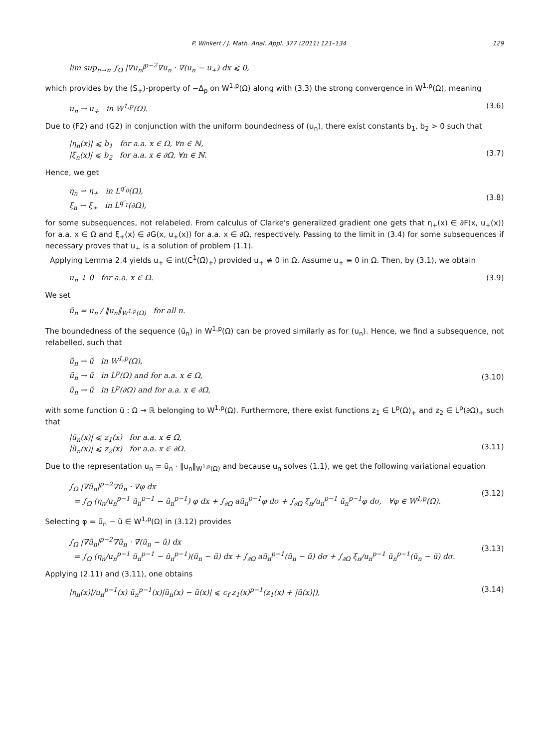P. Winkert / J. Math. Anal. Appl. 377 (2011) 121–134 129
lim sup<sub>n→∞</sub> ∫<sub>Ω</sub> |∇u<sub>n</sub>|<sup>p−2</sup>∇u<sub>n</sub> · ∇(u<sub>n</sub> − u<sub>+</sub>) dx ⩽ 0,
which provides by the (S<sub>+</sub>)-property of −Δ<sub>p</sub> on W<sup>1,p</sup>(Ω) along with (3.3) the strong convergence in W<sup>1,p</sup>(Ω), meaning
u<sub>n</sub> → u<sub>+</sub> in W<sup>1,p</sup>(Ω). (3.6)
Due to (F2) and (G2) in conjunction with the uniform boundedness of (u<sub>n</sub>), there exist constants b<sub>1</sub>, b<sub>2</sub> > 0 such that
|η<sub>n</sub>(x)| ⩽ b<sub>1</sub> for a.a. x ∈ Ω, ∀n ∈ ℕ,
|ξ<sub>n</sub>(x)| ⩽ b<sub>2</sub> for a.a. x ∈ ∂Ω, ∀n ∈ ℕ.
(3.7)
Hence, we get
η<sub>n</sub> ⇀ η<sub>+</sub> in L<sup>q′<sub>0</sub></sup>(Ω),
ξ<sub>n</sub> ⇀ ξ<sub>+</sub> in L<sup>q′<sub>1</sub></sup>(∂Ω),
(3.8)
for some subsequences, not relabeled. From calculus of Clarke's generalized gradient one gets that η<sub>+</sub>(x) ∈ ∂F(x, u<sub>+</sub>(x)) for a.a. x ∈ Ω and ξ<sub>+</sub>(x) ∈ ∂G(x, u<sub>+</sub>(x)) for a.a. x ∈ ∂Ω, respectively. Passing to the limit in (3.4) for some subsequences if necessary proves that u<sub>+</sub> is a solution of problem (1.1).
Applying Lemma 2.4 yields u<sub>+</sub> ∈ int(C<sup>1</sup>(Ω̄)<sub>+</sub>) provided u<sub>+</sub> ≢ 0 in Ω. Assume u<sub>+</sub> ≡ 0 in Ω. Then, by (3.1), we obtain
u<sub>n</sub> ↓ 0 for a.a. x ∈ Ω. (3.9)
We set
ũ<sub>n</sub> = u<sub>n</sub> / ‖u<sub>n</sub>‖<sub>W<sup>1,p</sup>(Ω)</sub> for all n.
The boundedness of the sequence (ũ<sub>n</sub>) in W<sup>1,p</sup>(Ω) can be proved similarly as for (u<sub>n</sub>). Hence, we find a subsequence, not relabelled, such that
ũ<sub>n</sub> ⇀ ũ in W<sup>1,p</sup>(Ω),
ũ<sub>n</sub> → ũ in L<sup>p</sup>(Ω) and for a.a. x ∈ Ω,
ũ<sub>n</sub> → ũ in L<sup>p</sup>(∂Ω) and for a.a. x ∈ ∂Ω,
(3.10)
with some function ũ : Ω → ℝ belonging to W<sup>1,p</sup>(Ω). Furthermore, there exist functions z<sub>1</sub> ∈ L<sup>p</sup>(Ω)<sub>+</sub> and z<sub>2</sub> ∈ L<sup>p</sup>(∂Ω)<sub>+</sub> such that
|ũ<sub>n</sub>(x)| ⩽ z<sub>1</sub>(x) for a.a. x ∈ Ω,
|ũ<sub>n</sub>(x)| ⩽ z<sub>2</sub>(x) for a.a. x ∈ ∂Ω.
(3.11)
Due to the representation u<sub>n</sub> = ũ<sub>n</sub> · ‖u<sub>n</sub>‖<sub>W<sup>1,p</sup>(Ω)</sub> and because u<sub>n</sub> solves (1.1), we get the following variational equation
∫<sub>Ω</sub> |∇ũ<sub>n</sub>|<sup>p−2</sup>∇ũ<sub>n</sub> · ∇φ dx
= ∫<sub>Ω</sub> (η<sub>n</sub>/u<sub>n</sub><sup>p−1</sup> ũ<sub>n</sub><sup>p−1</sup> − ũ<sub>n</sub><sup>p−1</sup>) φ dx + ∫<sub>∂Ω</sub> aũ<sub>n</sub><sup>p−1</sup>φ dσ + ∫<sub>∂Ω</sub> ξ<sub>n</sub>/u<sub>n</sub><sup>p−1</sup> ũ<sub>n</sub><sup>p−1</sup>φ dσ, ∀φ ∈ W<sup>1,p</sup>(Ω).
(3.12)
Selecting φ = ũ<sub>n</sub> − ũ ∈ W<sup>1,p</sup>(Ω) in (3.12) provides
∫<sub>Ω</sub> |∇ũ<sub>n</sub>|<sup>p−2</sup>∇ũ<sub>n</sub> · ∇(ũ<sub>n</sub> − ũ) dx
= ∫<sub>Ω</sub> (η<sub>n</sub>/u<sub>n</sub><sup>p−1</sup> ũ<sub>n</sub><sup>p−1</sup> − ũ<sub>n</sub><sup>p−1</sup>)(ũ<sub>n</sub> − ũ) dx + ∫<sub>∂Ω</sub> aũ<sub>n</sub><sup>p−1</sup>(ũ<sub>n</sub> − ũ) dσ + ∫<sub>∂Ω</sub> ξ<sub>n</sub>/u<sub>n</sub><sup>p−1</sup> ũ<sub>n</sub><sup>p−1</sup>(ũ<sub>n</sub> − ũ) dσ.
(3.13)
Applying (2.11) and (3.11), one obtains
|η<sub>n</sub>(x)|/u<sub>n</sub><sup>p−1</sup>(x) ũ<sub>n</sub><sup>p−1</sup>(x)|ũ<sub>n</sub>(x) − ũ(x)| ⩽ c<sub>f</sub> z<sub>1</sub>(x)<sup>p−1</sup>(z<sub>1</sub>(x) + |ũ(x)|), (3.14)